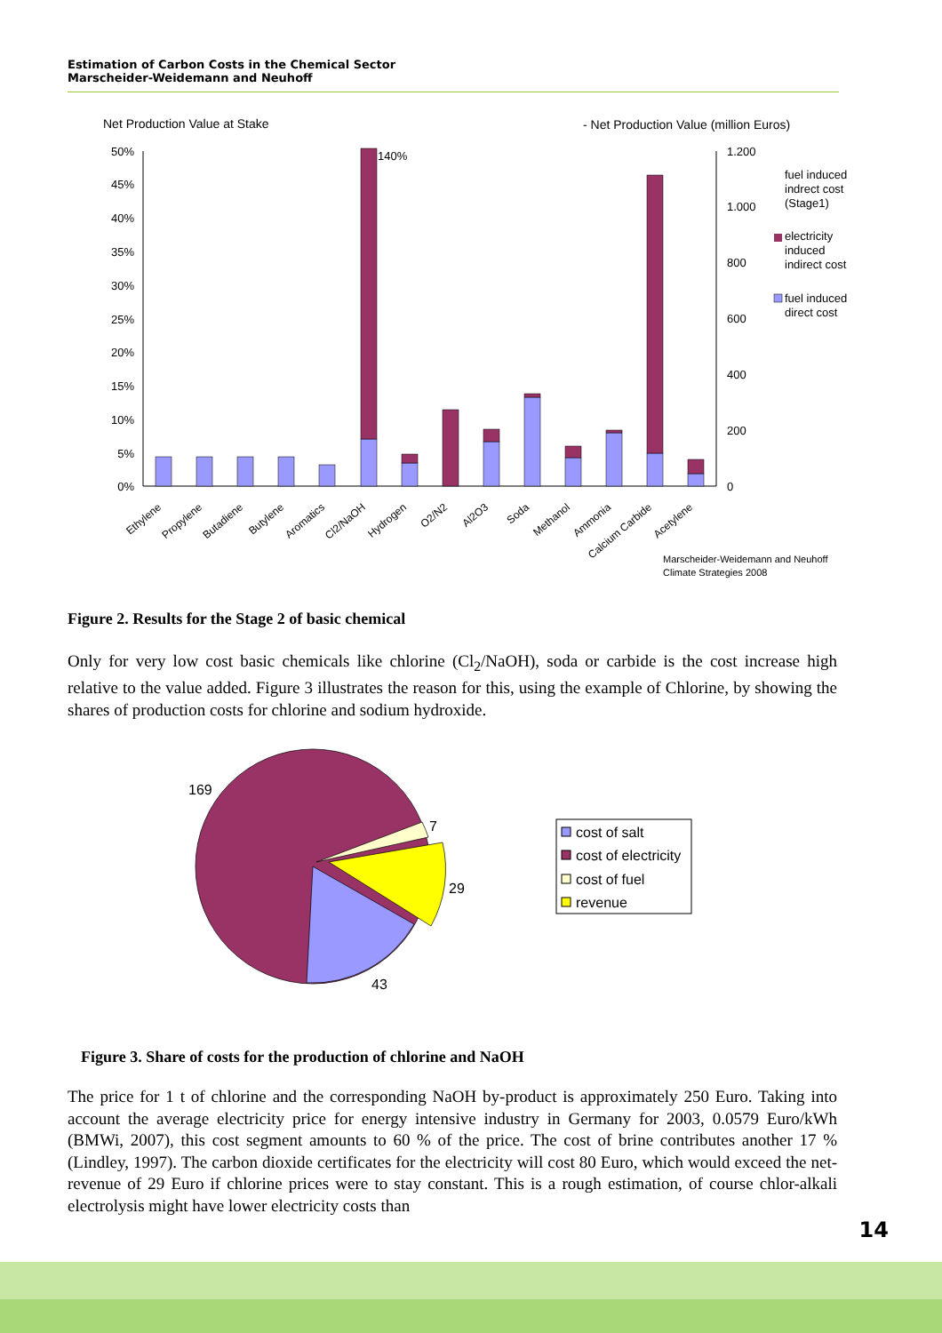Estimation of Carbon Costs in the Chemical Sector
Marscheider-Weidemann and Neuhoff
Net Production Value at Stake
- Net Production Value (million Euros)
50%
45%
40%
35%
30%
25%
20%
15%
10%
5%
0%
1.200
1.000
800
600
400
200
0
140%
Ethylene
Propylene
Butadiene
Butylene
Aromatics
Cl2/NaOH
Hydrogen
O2/N2
Al2O3
Soda
Methanol
Ammonia
Calcium Carbide
Acetylene
fuel induced
indrect cost
(Stage1)
electricity
induced
indirect cost
fuel induced
direct cost
Marscheider-Weidemann and Neuhoff
Climate Strategies 2008
Figure 2. Results for the Stage 2 of basic chemical
Only for very low cost basic chemicals like chlorine (Cl<sub>2</sub>/NaOH), soda or carbide is the cost increase high relative to the value added. Figure 3 illustrates the reason for this, using the example of Chlorine, by showing the shares of production costs for chlorine and sodium hydroxide.
169
7
29
43
cost of salt
cost of electricity
cost of fuel
revenue
Figure 3. Share of costs for the production of chlorine and NaOH
The price for 1 t of chlorine and the corresponding NaOH by-product is approximately 250 Euro. Taking into account the average electricity price for energy intensive industry in Germany for 2003, 0.0579 Euro/kWh (BMWi, 2007), this cost segment amounts to 60 % of the price. The cost of brine contributes another 17 % (Lindley, 1997). The carbon dioxide certificates for the electricity will cost 80 Euro, which would exceed the net-revenue of 29 Euro if chlorine prices were to stay constant. This is a rough estimation, of course chlor-alkali electrolysis might have lower electricity costs than
14